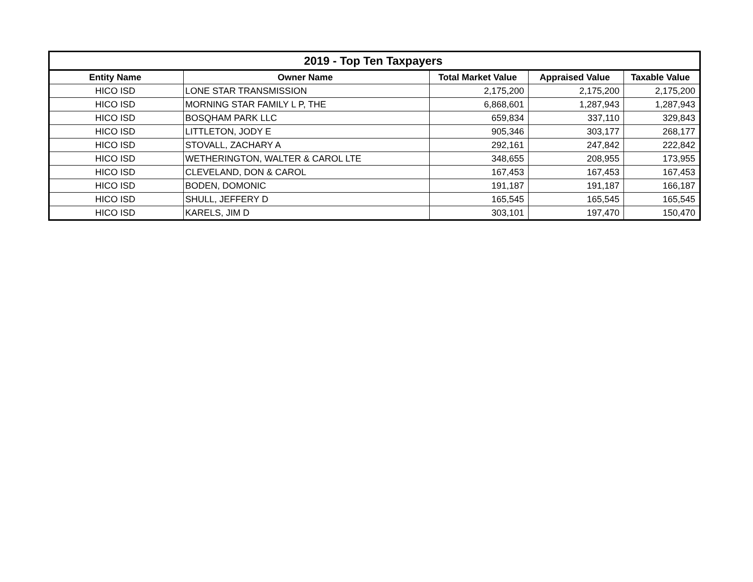| 2019 - Top Ten Taxpayers | | | | |
| Entity Name | Owner Name | Total Market Value | Appraised Value | Taxable Value |
| HICO ISD | LONE STAR TRANSMISSION | 2,175,200 | 2,175,200 | 2,175,200 |
| HICO ISD | MORNING STAR FAMILY L P, THE | 6,868,601 | 1,287,943 | 1,287,943 |
| HICO ISD | BOSQHAM PARK LLC | 659,834 | 337,110 | 329,843 |
| HICO ISD | LITTLETON, JODY E | 905,346 | 303,177 | 268,177 |
| HICO ISD | STOVALL, ZACHARY A | 292,161 | 247,842 | 222,842 |
| HICO ISD | WETHERINGTON, WALTER & CAROL LTE | 348,655 | 208,955 | 173,955 |
| HICO ISD | CLEVELAND, DON & CAROL | 167,453 | 167,453 | 167,453 |
| HICO ISD | BODEN, DOMONIC | 191,187 | 191,187 | 166,187 |
| HICO ISD | SHULL, JEFFERY D | 165,545 | 165,545 | 165,545 |
| HICO ISD | KARELS, JIM D | 303,101 | 197,470 | 150,470 |